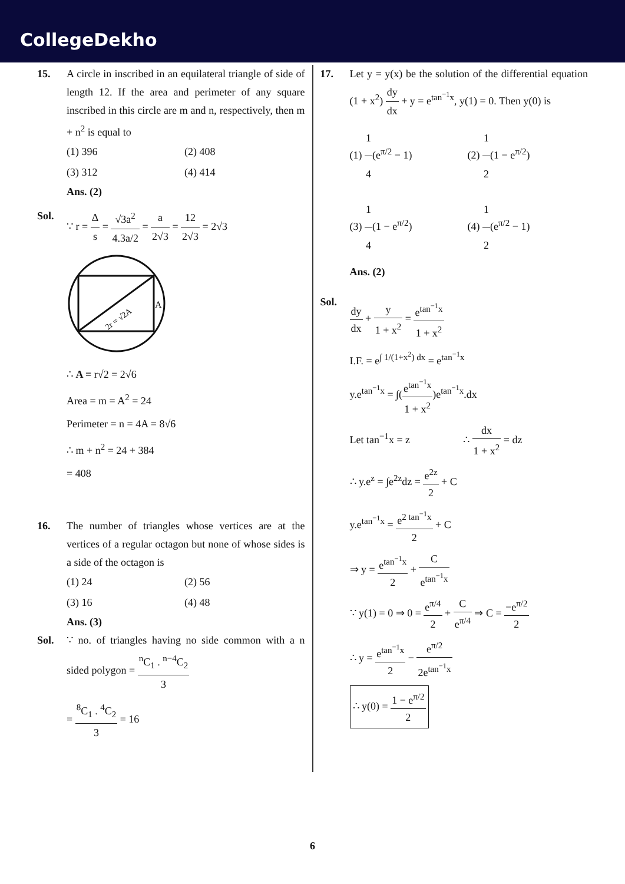CollegeDekho
15. A circle in inscribed in an equilateral triangle of side of length 12. If the area and perimeter of any square inscribed in this circle are m and n, respectively, then m + n<sup>2</sup> is equal to
(1) 396
(2) 408
(3) 312
(4) 414
Ans. (2)
Sol. ∵ r = Δ s = √3a<sup>2</sup> 4.3a/2 = a 2√3 = 12 2√3 = 2√3
2r = √2A
A
∴ A = r√2 = 2√6
Area = m = A<sup>2</sup> = 24
Perimeter = n = 4A = 8√6
∴ m + n<sup>2</sup> = 24 + 384
= 408
16. The number of triangles whose vertices are at the vertices of a regular octagon but none of whose sides is a side of the octagon is
(1) 24
(2) 56
(3) 16
(4) 48
Ans. (3)
Sol. ∵ no. of triangles having no side common with a n sided polygon = <sup>n</sup>C<sub>1</sub> . <sup>n−4</sup>C<sub>2</sub> 3
= <sup>8</sup>C<sub>1</sub> . <sup>4</sup>C<sub>2</sub> 3 = 16
17. Let y = y(x) be the solution of the differential equation (1 + x<sup>2</sup>) dy dx + y = e<sup>tan<sup>−1</sup>x</sup>, y(1) = 0. Then y(0) is
(1) 1 4(e<sup>π/2</sup> − 1)
(2) 1 2(1 − e<sup>π/2</sup>)
(3) 1 4(1 − e<sup>π/2</sup>)
(4) 1 2(e<sup>π/2</sup> − 1)
Ans. (2)
Sol.
dy dx + y 1 + x<sup>2</sup> = e<sup>tan<sup>−1</sup>x</sup> 1 + x<sup>2</sup>
I.F. = e<sup>∫ 1/(1+x<sup>2</sup>) dx</sup> = e<sup>tan<sup>−1</sup>x</sup>
y.e<sup>tan<sup>−1</sup>x</sup> = ∫(e<sup>tan<sup>−1</sup>x</sup> 1 + x<sup>2</sup>)e<sup>tan<sup>−1</sup>x</sup>.dx
Let tan<sup>−1</sup>x = z ∴ dx 1 + x<sup>2</sup> = dz
∴ y.e<sup>z</sup> = ∫e<sup>2z</sup>dz = e<sup>2z</sup> 2 + C
y.e<sup>tan<sup>−1</sup>x</sup> = e<sup>2 tan<sup>−1</sup>x</sup> 2 + C
⇒ y = e<sup>tan<sup>−1</sup>x</sup> 2 + C e<sup>tan<sup>−1</sup>x</sup>
∵ y(1) = 0 ⇒ 0 = e<sup>π/4</sup> 2 + C e<sup>π/4</sup> ⇒ C = −e<sup>π/2</sup> 2
∴ y = e<sup>tan<sup>−1</sup>x</sup> 2 − e<sup>π/2</sup> 2e<sup>tan<sup>−1</sup>x</sup>
∴ y(0) = 1 − e<sup>π/2</sup> 2
6